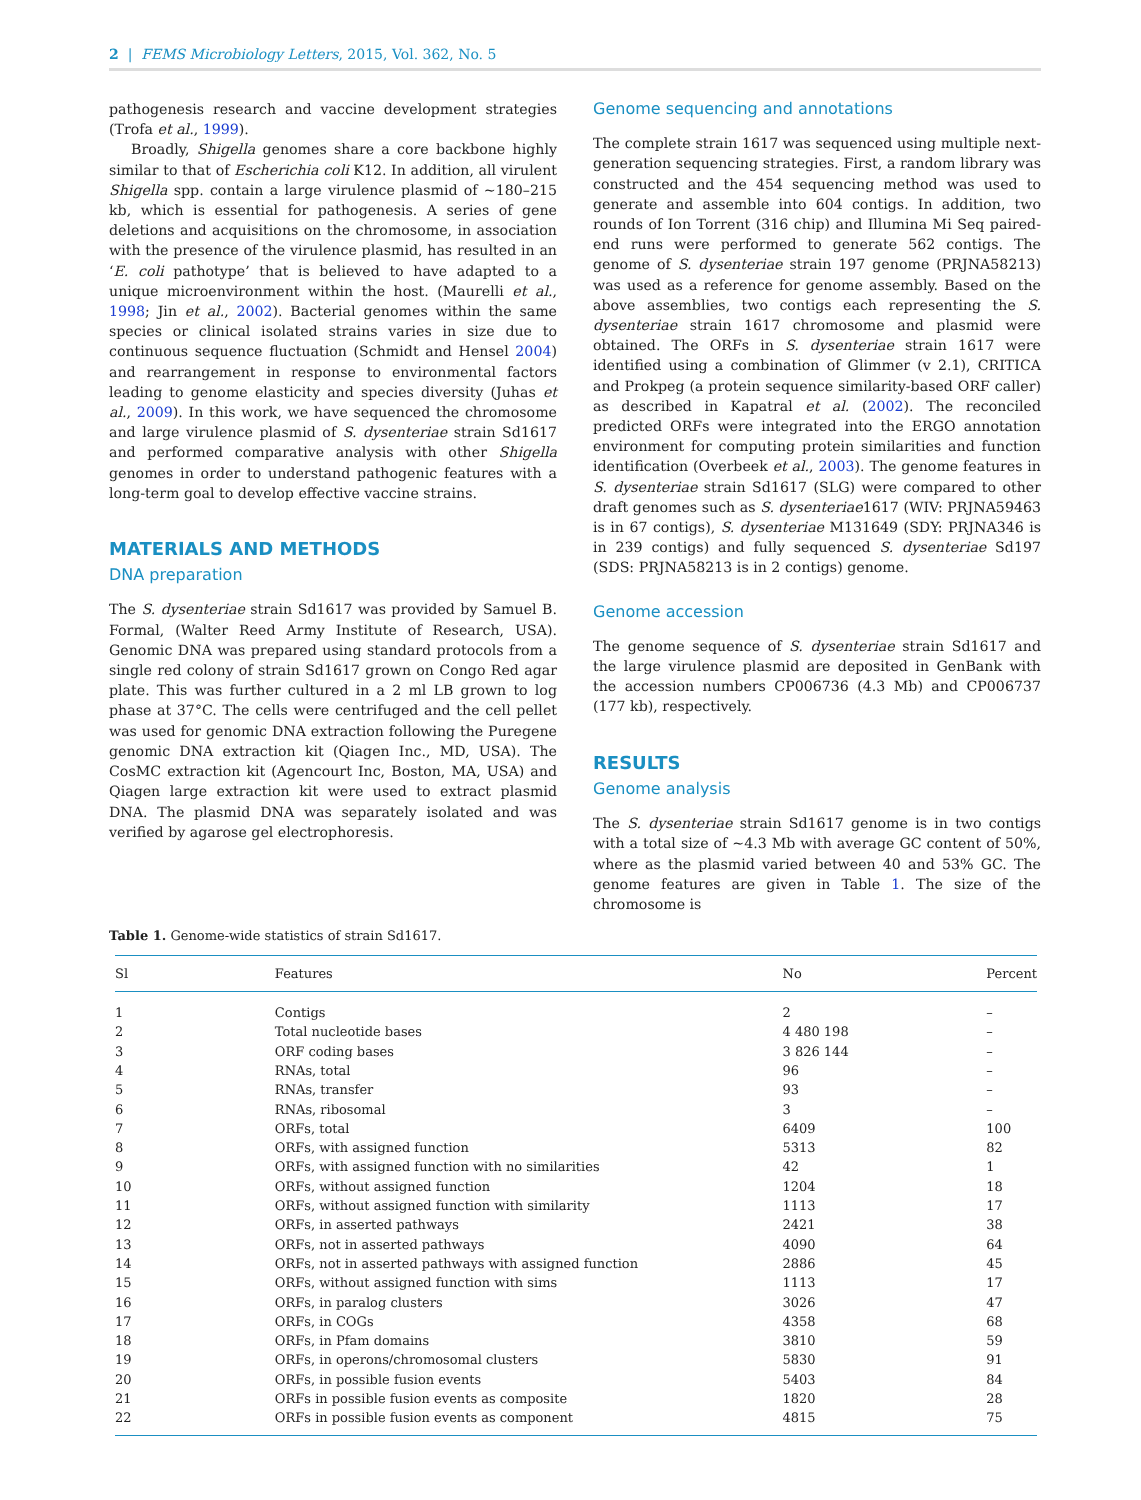2 | FEMS Microbiology Letters, 2015, Vol. 362, No. 5
pathogenesis research and vaccine development strategies (Trofa et al., 1999).
Broadly, Shigella genomes share a core backbone highly similar to that of Escherichia coli K12. In addition, all virulent Shigella spp. contain a large virulence plasmid of ~180–215 kb, which is essential for pathogenesis. A series of gene deletions and acquisitions on the chromosome, in association with the presence of the virulence plasmid, has resulted in an ‘E. coli pathotype’ that is believed to have adapted to a unique microenvironment within the host. (Maurelli et al., 1998; Jin et al., 2002). Bacterial genomes within the same species or clinical isolated strains varies in size due to continuous sequence fluctuation (Schmidt and Hensel 2004) and rearrangement in response to environmental factors leading to genome elasticity and species diversity (Juhas et al., 2009). In this work, we have sequenced the chromosome and large virulence plasmid of S. dysenteriae strain Sd1617 and performed comparative analysis with other Shigella genomes in order to understand pathogenic features with a long-term goal to develop effective vaccine strains.
MATERIALS AND METHODS
DNA preparation
The S. dysenteriae strain Sd1617 was provided by Samuel B. Formal, (Walter Reed Army Institute of Research, USA). Genomic DNA was prepared using standard protocols from a single red colony of strain Sd1617 grown on Congo Red agar plate. This was further cultured in a 2 ml LB grown to log phase at 37°C. The cells were centrifuged and the cell pellet was used for genomic DNA extraction following the Puregene genomic DNA extraction kit (Qiagen Inc., MD, USA). The CosMC extraction kit (Agencourt Inc, Boston, MA, USA) and Qiagen large extraction kit were used to extract plasmid DNA. The plasmid DNA was separately isolated and was verified by agarose gel electrophoresis.
Genome sequencing and annotations
The complete strain 1617 was sequenced using multiple next-generation sequencing strategies. First, a random library was constructed and the 454 sequencing method was used to generate and assemble into 604 contigs. In addition, two rounds of Ion Torrent (316 chip) and Illumina Mi Seq paired-end runs were performed to generate 562 contigs. The genome of S. dysenteriae strain 197 genome (PRJNA58213) was used as a reference for genome assembly. Based on the above assemblies, two contigs each representing the S. dysenteriae strain 1617 chromosome and plasmid were obtained. The ORFs in S. dysenteriae strain 1617 were identified using a combination of Glimmer (v 2.1), CRITICA and Prokpeg (a protein sequence similarity-based ORF caller) as described in Kapatral et al. (2002). The reconciled predicted ORFs were integrated into the ERGO annotation environment for computing protein similarities and function identification (Overbeek et al., 2003). The genome features in S. dysenteriae strain Sd1617 (SLG) were compared to other draft genomes such as S. dysenteriae1617 (WIV: PRJNA59463 is in 67 contigs), S. dysenteriae M131649 (SDY: PRJNA346 is in 239 contigs) and fully sequenced S. dysenteriae Sd197 (SDS: PRJNA58213 is in 2 contigs) genome.
Genome accession
The genome sequence of S. dysenteriae strain Sd1617 and the large virulence plasmid are deposited in GenBank with the accession numbers CP006736 (4.3 Mb) and CP006737 (177 kb), respectively.
RESULTS
Genome analysis
The S. dysenteriae strain Sd1617 genome is in two contigs with a total size of ~4.3 Mb with average GC content of 50%, where as the plasmid varied between 40 and 53% GC. The genome features are given in Table 1. The size of the chromosome is
Table 1. Genome-wide statistics of strain Sd1617.
| Sl | Features | No | Percent |
| --- | --- | --- | --- |
| 1 | Contigs | 2 | – |
| 2 | Total nucleotide bases | 4 480 198 | – |
| 3 | ORF coding bases | 3 826 144 | – |
| 4 | RNAs, total | 96 | – |
| 5 | RNAs, transfer | 93 | – |
| 6 | RNAs, ribosomal | 3 | – |
| 7 | ORFs, total | 6409 | 100 |
| 8 | ORFs, with assigned function | 5313 | 82 |
| 9 | ORFs, with assigned function with no similarities | 42 | 1 |
| 10 | ORFs, without assigned function | 1204 | 18 |
| 11 | ORFs, without assigned function with similarity | 1113 | 17 |
| 12 | ORFs, in asserted pathways | 2421 | 38 |
| 13 | ORFs, not in asserted pathways | 4090 | 64 |
| 14 | ORFs, not in asserted pathways with assigned function | 2886 | 45 |
| 15 | ORFs, without assigned function with sims | 1113 | 17 |
| 16 | ORFs, in paralog clusters | 3026 | 47 |
| 17 | ORFs, in COGs | 4358 | 68 |
| 18 | ORFs, in Pfam domains | 3810 | 59 |
| 19 | ORFs, in operons/chromosomal clusters | 5830 | 91 |
| 20 | ORFs, in possible fusion events | 5403 | 84 |
| 21 | ORFs in possible fusion events as composite | 1820 | 28 |
| 22 | ORFs in possible fusion events as component | 4815 | 75 |